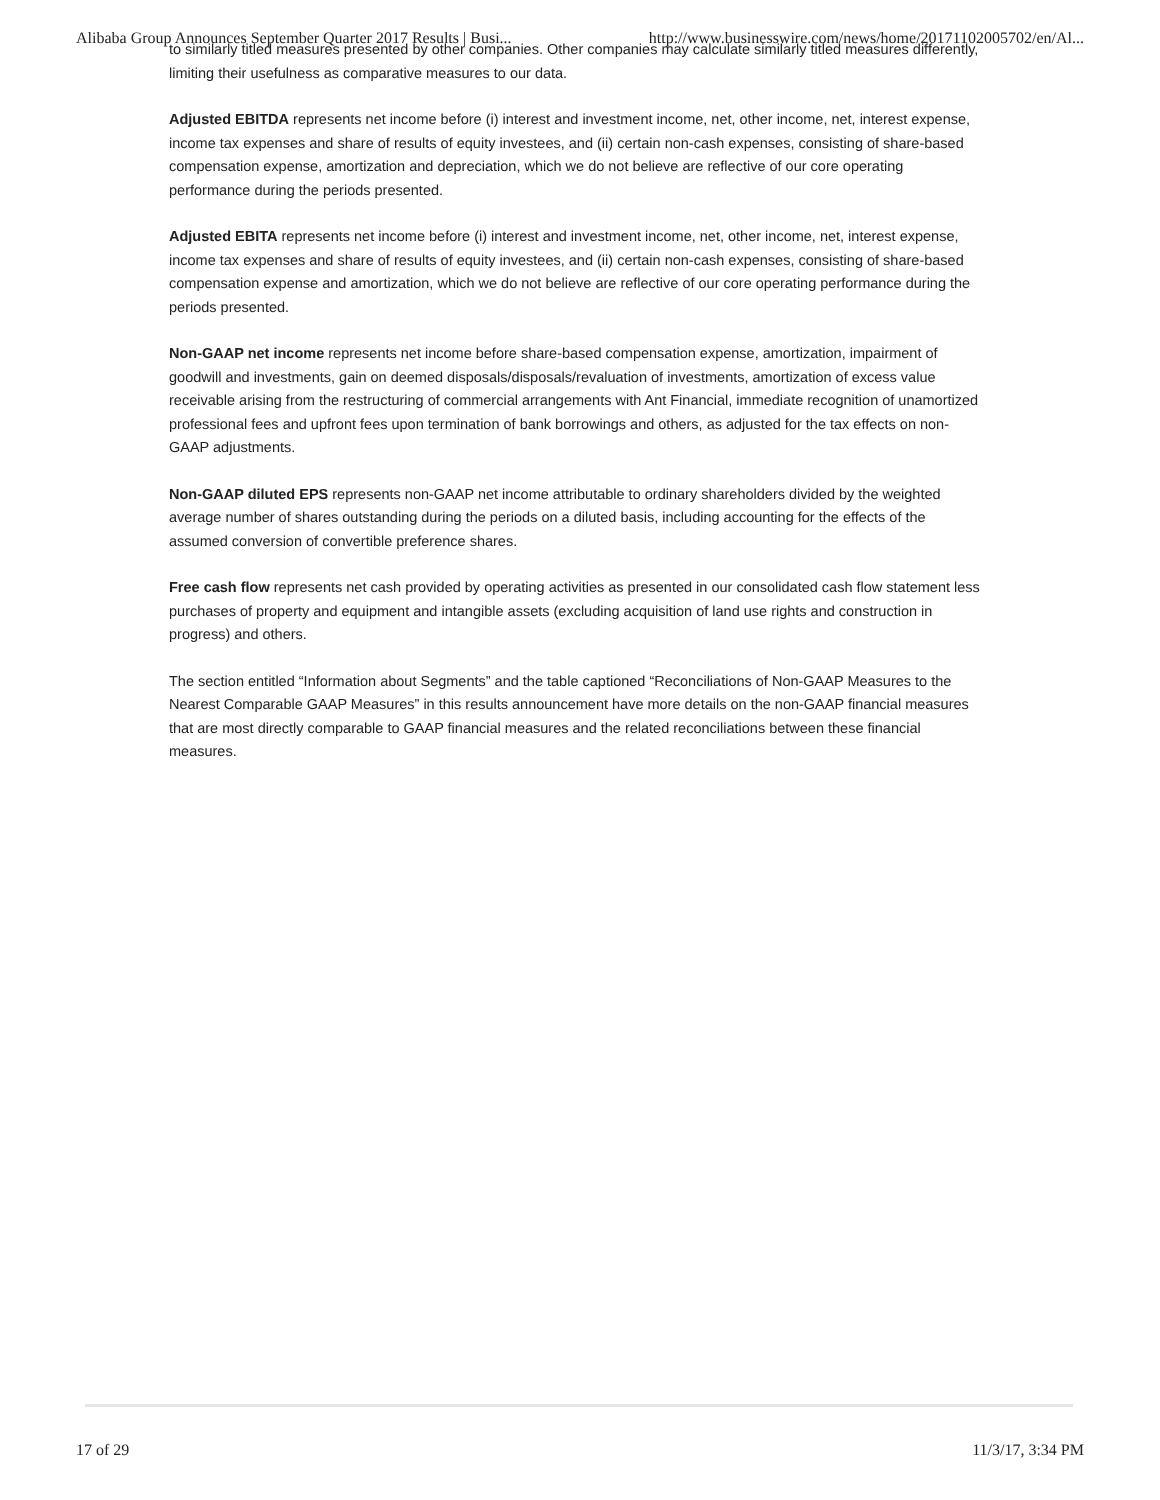Alibaba Group Announces September Quarter 2017 Results | Busi... http://www.businesswire.com/news/home/20171102005702/en/Al...
to similarly titled measures presented by other companies. Other companies may calculate similarly titled measures differently, limiting their usefulness as comparative measures to our data.
Adjusted EBITDA represents net income before (i) interest and investment income, net, other income, net, interest expense, income tax expenses and share of results of equity investees, and (ii) certain non-cash expenses, consisting of share-based compensation expense, amortization and depreciation, which we do not believe are reflective of our core operating performance during the periods presented.
Adjusted EBITA represents net income before (i) interest and investment income, net, other income, net, interest expense, income tax expenses and share of results of equity investees, and (ii) certain non-cash expenses, consisting of share-based compensation expense and amortization, which we do not believe are reflective of our core operating performance during the periods presented.
Non-GAAP net income represents net income before share-based compensation expense, amortization, impairment of goodwill and investments, gain on deemed disposals/disposals/revaluation of investments, amortization of excess value receivable arising from the restructuring of commercial arrangements with Ant Financial, immediate recognition of unamortized professional fees and upfront fees upon termination of bank borrowings and others, as adjusted for the tax effects on non-GAAP adjustments.
Non-GAAP diluted EPS represents non-GAAP net income attributable to ordinary shareholders divided by the weighted average number of shares outstanding during the periods on a diluted basis, including accounting for the effects of the assumed conversion of convertible preference shares.
Free cash flow represents net cash provided by operating activities as presented in our consolidated cash flow statement less purchases of property and equipment and intangible assets (excluding acquisition of land use rights and construction in progress) and others.
The section entitled “Information about Segments” and the table captioned “Reconciliations of Non-GAAP Measures to the Nearest Comparable GAAP Measures” in this results announcement have more details on the non-GAAP financial measures that are most directly comparable to GAAP financial measures and the related reconciliations between these financial measures.
17 of 29 11/3/17, 3:34 PM